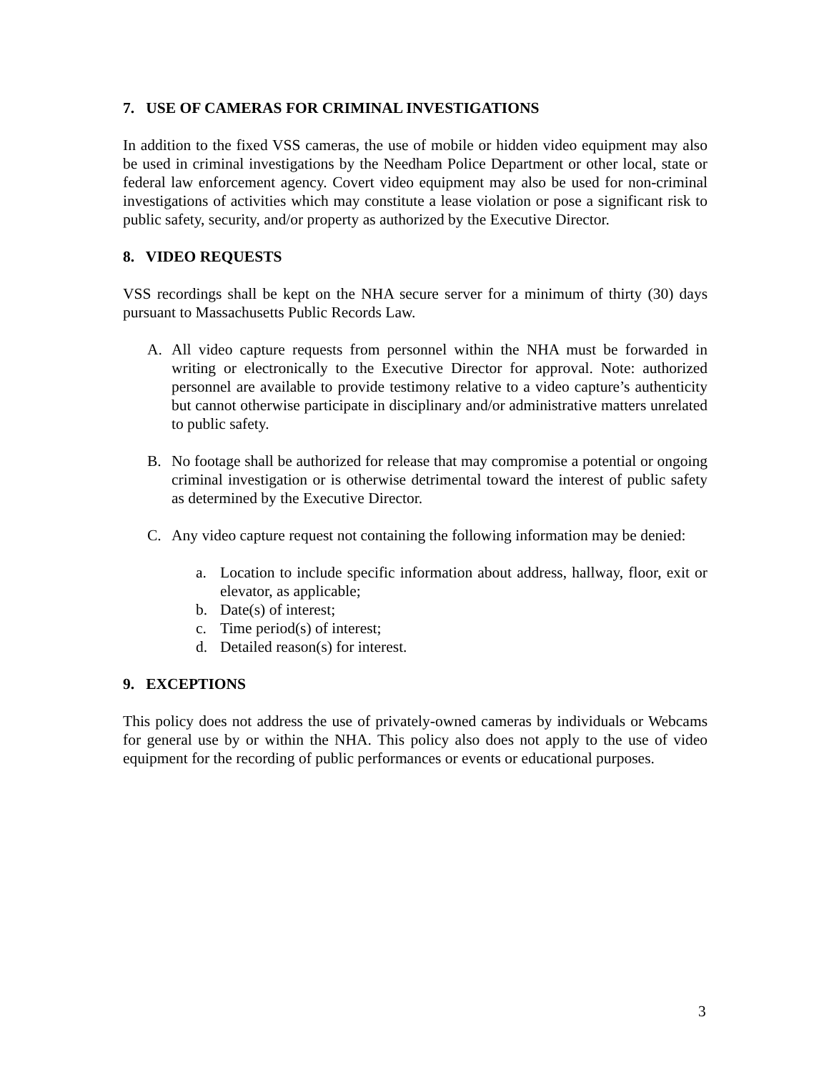7. USE OF CAMERAS FOR CRIMINAL INVESTIGATIONS
In addition to the fixed VSS cameras, the use of mobile or hidden video equipment may also be used in criminal investigations by the Needham Police Department or other local, state or federal law enforcement agency. Covert video equipment may also be used for non-criminal investigations of activities which may constitute a lease violation or pose a significant risk to public safety, security, and/or property as authorized by the Executive Director.
8. VIDEO REQUESTS
VSS recordings shall be kept on the NHA secure server for a minimum of thirty (30) days pursuant to Massachusetts Public Records Law.
A. All video capture requests from personnel within the NHA must be forwarded in writing or electronically to the Executive Director for approval. Note: authorized personnel are available to provide testimony relative to a video capture’s authenticity but cannot otherwise participate in disciplinary and/or administrative matters unrelated to public safety.
B. No footage shall be authorized for release that may compromise a potential or ongoing criminal investigation or is otherwise detrimental toward the interest of public safety as determined by the Executive Director.
C. Any video capture request not containing the following information may be denied:
a. Location to include specific information about address, hallway, floor, exit or elevator, as applicable;
b. Date(s) of interest;
c. Time period(s) of interest;
d. Detailed reason(s) for interest.
9. EXCEPTIONS
This policy does not address the use of privately-owned cameras by individuals or Webcams for general use by or within the NHA. This policy also does not apply to the use of video equipment for the recording of public performances or events or educational purposes.
3